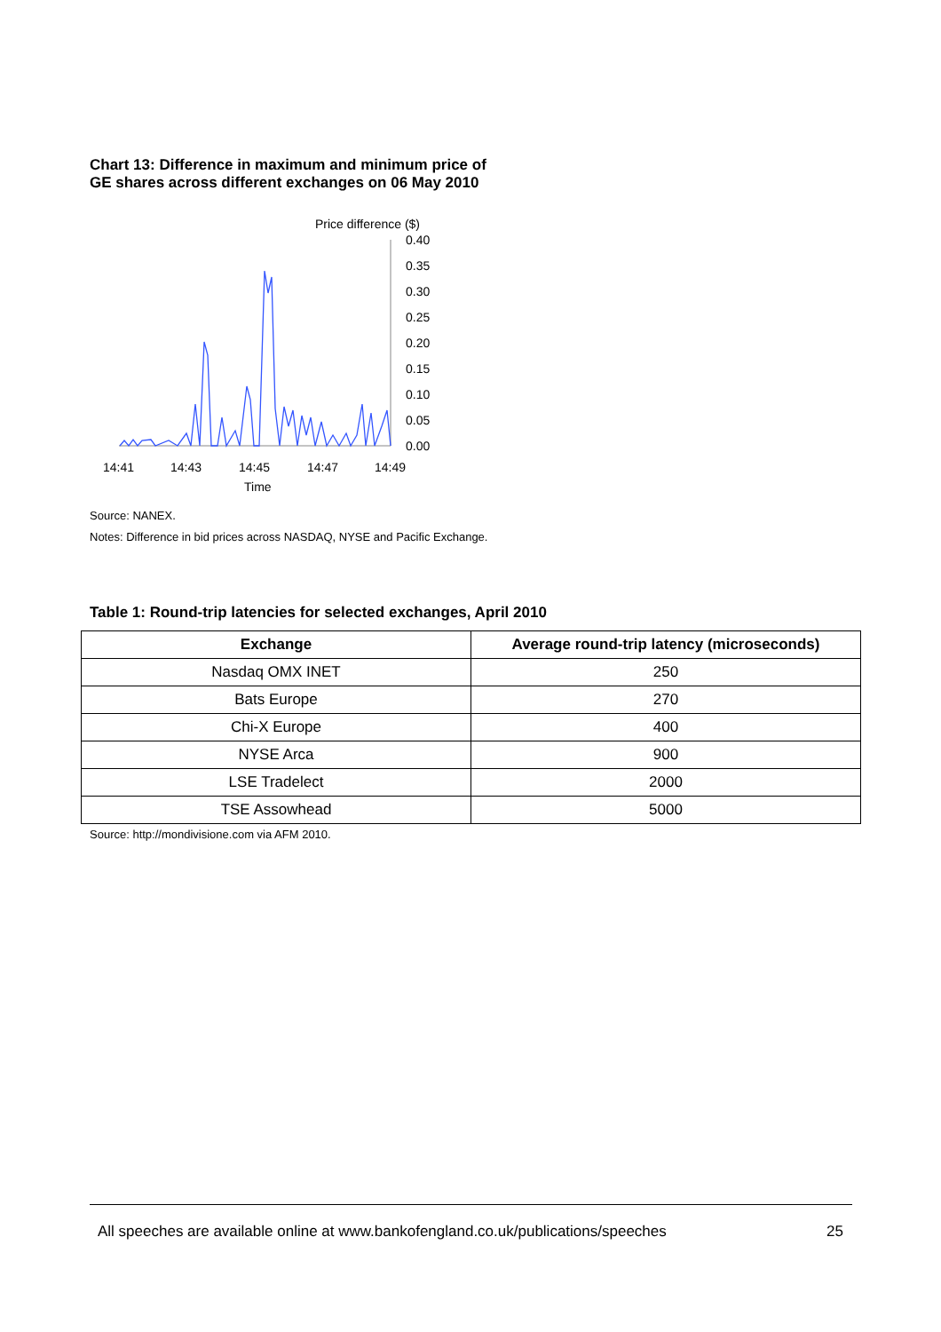Chart 13: Difference in maximum and minimum price of
GE shares across different exchanges on 06 May 2010
Price difference ($)
0.40
0.35
0.30
0.25
0.20
0.15
0.10
0.05
0.00
14:41
14:43
14:45
14:47
14:49
Time
Source: NANEX.
Notes: Difference in bid prices across NASDAQ, NYSE and Pacific Exchange.
Table 1: Round-trip latencies for selected exchanges, April 2010
| Exchange | Average round-trip latency (microseconds) |
| --- | --- |
| Nasdaq OMX INET | 250 |
| Bats Europe | 270 |
| Chi-X Europe | 400 |
| NYSE Arca | 900 |
| LSE Tradelect | 2000 |
| TSE Assowhead | 5000 |
Source: http://mondivisione.com via AFM 2010.
All speeches are available online at www.bankofengland.co.uk/publications/speeches 25